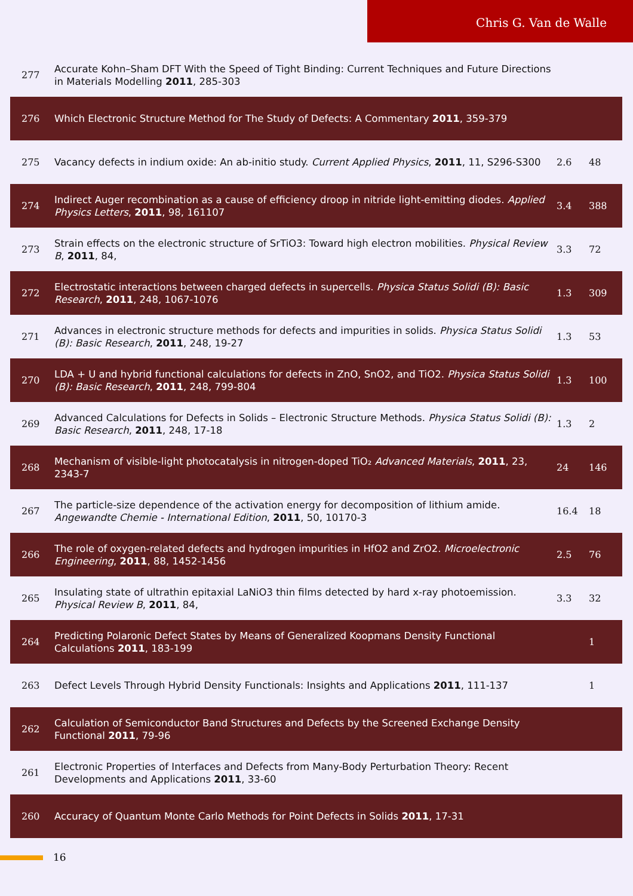Chris G. Van de Walle
| 277 | Accurate Kohn–Sham DFT With the Speed of Tight Binding: Current Techniques and Future Directions in Materials Modelling 2011 , 285-303 | | |
| 276 | Which Electronic Structure Method for The Study of Defects: A Commentary 2011 , 359-379 | | |
| 275 | Vacancy defects in indium oxide: An ab-initio study. Current Applied Physics , 2011 , 11, S296-S300 | 2.6 | 48 |
| 274 | Indirect Auger recombination as a cause of efficiency droop in nitride light-emitting diodes. Applied Physics Letters , 2011 , 98, 161107 | 3.4 | 388 |
| 273 | Strain effects on the electronic structure of SrTiO3: Toward high electron mobilities. Physical Review B , 2011 , 84, | 3.3 | 72 |
| 272 | Electrostatic interactions between charged defects in supercells. Physica Status Solidi (B): Basic Research , 2011 , 248, 1067-1076 | 1.3 | 309 |
| 271 | Advances in electronic structure methods for defects and impurities in solids. Physica Status Solidi (B): Basic Research , 2011 , 248, 19-27 | 1.3 | 53 |
| 270 | LDA + U and hybrid functional calculations for defects in ZnO, SnO2, and TiO2. Physica Status Solidi (B): Basic Research , 2011 , 248, 799-804 | 1.3 | 100 |
| 269 | Advanced Calculations for Defects in Solids – Electronic Structure Methods. Physica Status Solidi (B): Basic Research , 2011 , 248, 17-18 | 1.3 | 2 |
| 268 | Mechanism of visible-light photocatalysis in nitrogen-doped TiO₂ Advanced Materials , 2011 , 23, 2343-7 | 24 | 146 |
| 267 | The particle-size dependence of the activation energy for decomposition of lithium amide. Angewandte Chemie - International Edition , 2011 , 50, 10170-3 | 16.4 | 18 |
| 266 | The role of oxygen-related defects and hydrogen impurities in HfO2 and ZrO2. Microelectronic Engineering , 2011 , 88, 1452-1456 | 2.5 | 76 |
| 265 | Insulating state of ultrathin epitaxial LaNiO3 thin films detected by hard x-ray photoemission. Physical Review B , 2011 , 84, | 3.3 | 32 |
| 264 | Predicting Polaronic Defect States by Means of Generalized Koopmans Density Functional Calculations 2011 , 183-199 | | 1 |
| 263 | Defect Levels Through Hybrid Density Functionals: Insights and Applications 2011 , 111-137 | | 1 |
| 262 | Calculation of Semiconductor Band Structures and Defects by the Screened Exchange Density Functional 2011 , 79-96 | | |
| 261 | Electronic Properties of Interfaces and Defects from Many-Body Perturbation Theory: Recent Developments and Applications 2011 , 33-60 | | |
| 260 | Accuracy of Quantum Monte Carlo Methods for Point Defects in Solids 2011 , 17-31 | | |
16